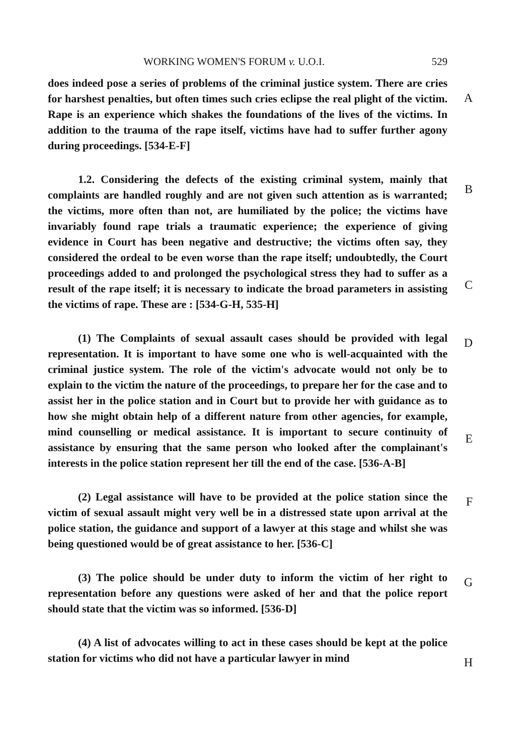WORKING WOMEN'S FORUM v. U.O.I. 529
A
does indeed pose a series of problems of the criminal justice system. There are cries for harshest penalties, but often times such cries eclipse the real plight of the victim. Rape is an experience which shakes the foundations of the lives of the victims. In addition to the trauma of the rape itself, victims have had to suffer further agony during proceedings. [534-E-F]
B
C
1.2. Considering the defects of the existing criminal system, mainly that complaints are handled roughly and are not given such attention as is warranted; the victims, more often than not, are humiliated by the police; the victims have invariably found rape trials a traumatic experience; the experience of giving evidence in Court has been negative and destructive; the victims often say, they considered the ordeal to be even worse than the rape itself; undoubtedly, the Court proceedings added to and prolonged the psychological stress they had to suffer as a result of the rape itself; it is necessary to indicate the broad parameters in assisting the victims of rape. These are : [534-G-H, 535-H]
D
E
(1) The Complaints of sexual assault cases should be provided with legal representation. It is important to have some one who is well-acquainted with the criminal justice system. The role of the victim's advocate would not only be to explain to the victim the nature of the proceedings, to prepare her for the case and to assist her in the police station and in Court but to provide her with guidance as to how she might obtain help of a different nature from other agencies, for example, mind counselling or medical assistance. It is important to secure continuity of assistance by ensuring that the same person who looked after the complainant's interests in the police station represent her till the end of the case. [536-A-B]
F (2) Legal assistance will have to be provided at the police station since the victim of sexual assault might very well be in a distressed state upon arrival at the police station, the guidance and support of a lawyer at this stage and whilst she was being questioned would be of great assistance to her. [536-C]
G (3) The police should be under duty to inform the victim of her right to representation before any questions were asked of her and that the police report should state that the victim was so informed. [536-D]
H
(4) A list of advocates willing to act in these cases should be kept at the police station for victims who did not have a particular lawyer in mind